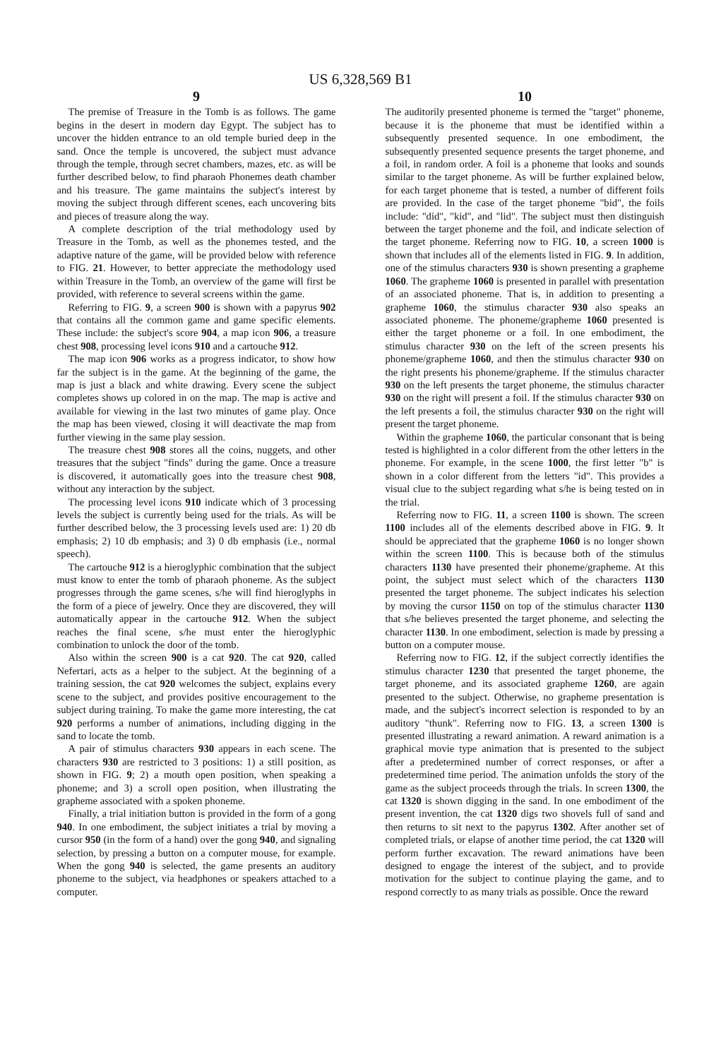US 6,328,569 B1
9
The premise of Treasure in the Tomb is as follows. The game begins in the desert in modern day Egypt. The subject has to uncover the hidden entrance to an old temple buried deep in the sand. Once the temple is uncovered, the subject must advance through the temple, through secret chambers, mazes, etc. as will be further described below, to find pharaoh Phonemes death chamber and his treasure. The game maintains the subject's interest by moving the subject through different scenes, each uncovering bits and pieces of treasure along the way.
A complete description of the trial methodology used by Treasure in the Tomb, as well as the phonemes tested, and the adaptive nature of the game, will be provided below with reference to FIG. 21. However, to better appreciate the methodology used within Treasure in the Tomb, an overview of the game will first be provided, with reference to several screens within the game.
Referring to FIG. 9, a screen 900 is shown with a papyrus 902 that contains all the common game and game specific elements. These include: the subject's score 904, a map icon 906, a treasure chest 908, processing level icons 910 and a cartouche 912.
The map icon 906 works as a progress indicator, to show how far the subject is in the game. At the beginning of the game, the map is just a black and white drawing. Every scene the subject completes shows up colored in on the map. The map is active and available for viewing in the last two minutes of game play. Once the map has been viewed, closing it will deactivate the map from further viewing in the same play session.
The treasure chest 908 stores all the coins, nuggets, and other treasures that the subject "finds" during the game. Once a treasure is discovered, it automatically goes into the treasure chest 908, without any interaction by the subject.
The processing level icons 910 indicate which of 3 processing levels the subject is currently being used for the trials. As will be further described below, the 3 processing levels used are: 1) 20 db emphasis; 2) 10 db emphasis; and 3) 0 db emphasis (i.e., normal speech).
The cartouche 912 is a hieroglyphic combination that the subject must know to enter the tomb of pharaoh phoneme. As the subject progresses through the game scenes, s/he will find hieroglyphs in the form of a piece of jewelry. Once they are discovered, they will automatically appear in the cartouche 912. When the subject reaches the final scene, s/he must enter the hieroglyphic combination to unlock the door of the tomb.
Also within the screen 900 is a cat 920. The cat 920, called Nefertari, acts as a helper to the subject. At the beginning of a training session, the cat 920 welcomes the subject, explains every scene to the subject, and provides positive encouragement to the subject during training. To make the game more interesting, the cat 920 performs a number of animations, including digging in the sand to locate the tomb.
A pair of stimulus characters 930 appears in each scene. The characters 930 are restricted to 3 positions: 1) a still position, as shown in FIG. 9; 2) a mouth open position, when speaking a phoneme; and 3) a scroll open position, when illustrating the grapheme associated with a spoken phoneme.
Finally, a trial initiation button is provided in the form of a gong 940. In one embodiment, the subject initiates a trial by moving a cursor 950 (in the form of a hand) over the gong 940, and signaling selection, by pressing a button on a computer mouse, for example. When the gong 940 is selected, the game presents an auditory phoneme to the subject, via headphones or speakers attached to a computer.
10
The auditorily presented phoneme is termed the "target" phoneme, because it is the phoneme that must be identified within a subsequently presented sequence. In one embodiment, the subsequently presented sequence presents the target phoneme, and a foil, in random order. A foil is a phoneme that looks and sounds similar to the target phoneme. As will be further explained below, for each target phoneme that is tested, a number of different foils are provided. In the case of the target phoneme "bid", the foils include: "did", "kid", and "lid". The subject must then distinguish between the target phoneme and the foil, and indicate selection of the target phoneme. Referring now to FIG. 10, a screen 1000 is shown that includes all of the elements listed in FIG. 9. In addition, one of the stimulus characters 930 is shown presenting a grapheme 1060. The grapheme 1060 is presented in parallel with presentation of an associated phoneme. That is, in addition to presenting a grapheme 1060, the stimulus character 930 also speaks an associated phoneme. The phoneme/grapheme 1060 presented is either the target phoneme or a foil. In one embodiment, the stimulus character 930 on the left of the screen presents his phoneme/grapheme 1060, and then the stimulus character 930 on the right presents his phoneme/grapheme. If the stimulus character 930 on the left presents the target phoneme, the stimulus character 930 on the right will present a foil. If the stimulus character 930 on the left presents a foil, the stimulus character 930 on the right will present the target phoneme.
Within the grapheme 1060, the particular consonant that is being tested is highlighted in a color different from the other letters in the phoneme. For example, in the scene 1000, the first letter "b" is shown in a color different from the letters "id". This provides a visual clue to the subject regarding what s/he is being tested on in the trial.
Referring now to FIG. 11, a screen 1100 is shown. The screen 1100 includes all of the elements described above in FIG. 9. It should be appreciated that the grapheme 1060 is no longer shown within the screen 1100. This is because both of the stimulus characters 1130 have presented their phoneme/grapheme. At this point, the subject must select which of the characters 1130 presented the target phoneme. The subject indicates his selection by moving the cursor 1150 on top of the stimulus character 1130 that s/he believes presented the target phoneme, and selecting the character 1130. In one embodiment, selection is made by pressing a button on a computer mouse.
Referring now to FIG. 12, if the subject correctly identifies the stimulus character 1230 that presented the target phoneme, the target phoneme, and its associated grapheme 1260, are again presented to the subject. Otherwise, no grapheme presentation is made, and the subject's incorrect selection is responded to by an auditory "thunk". Referring now to FIG. 13, a screen 1300 is presented illustrating a reward animation. A reward animation is a graphical movie type animation that is presented to the subject after a predetermined number of correct responses, or after a predetermined time period. The animation unfolds the story of the game as the subject proceeds through the trials. In screen 1300, the cat 1320 is shown digging in the sand. In one embodiment of the present invention, the cat 1320 digs two shovels full of sand and then returns to sit next to the papyrus 1302. After another set of completed trials, or elapse of another time period, the cat 1320 will perform further excavation. The reward animations have been designed to engage the interest of the subject, and to provide motivation for the subject to continue playing the game, and to respond correctly to as many trials as possible. Once the reward